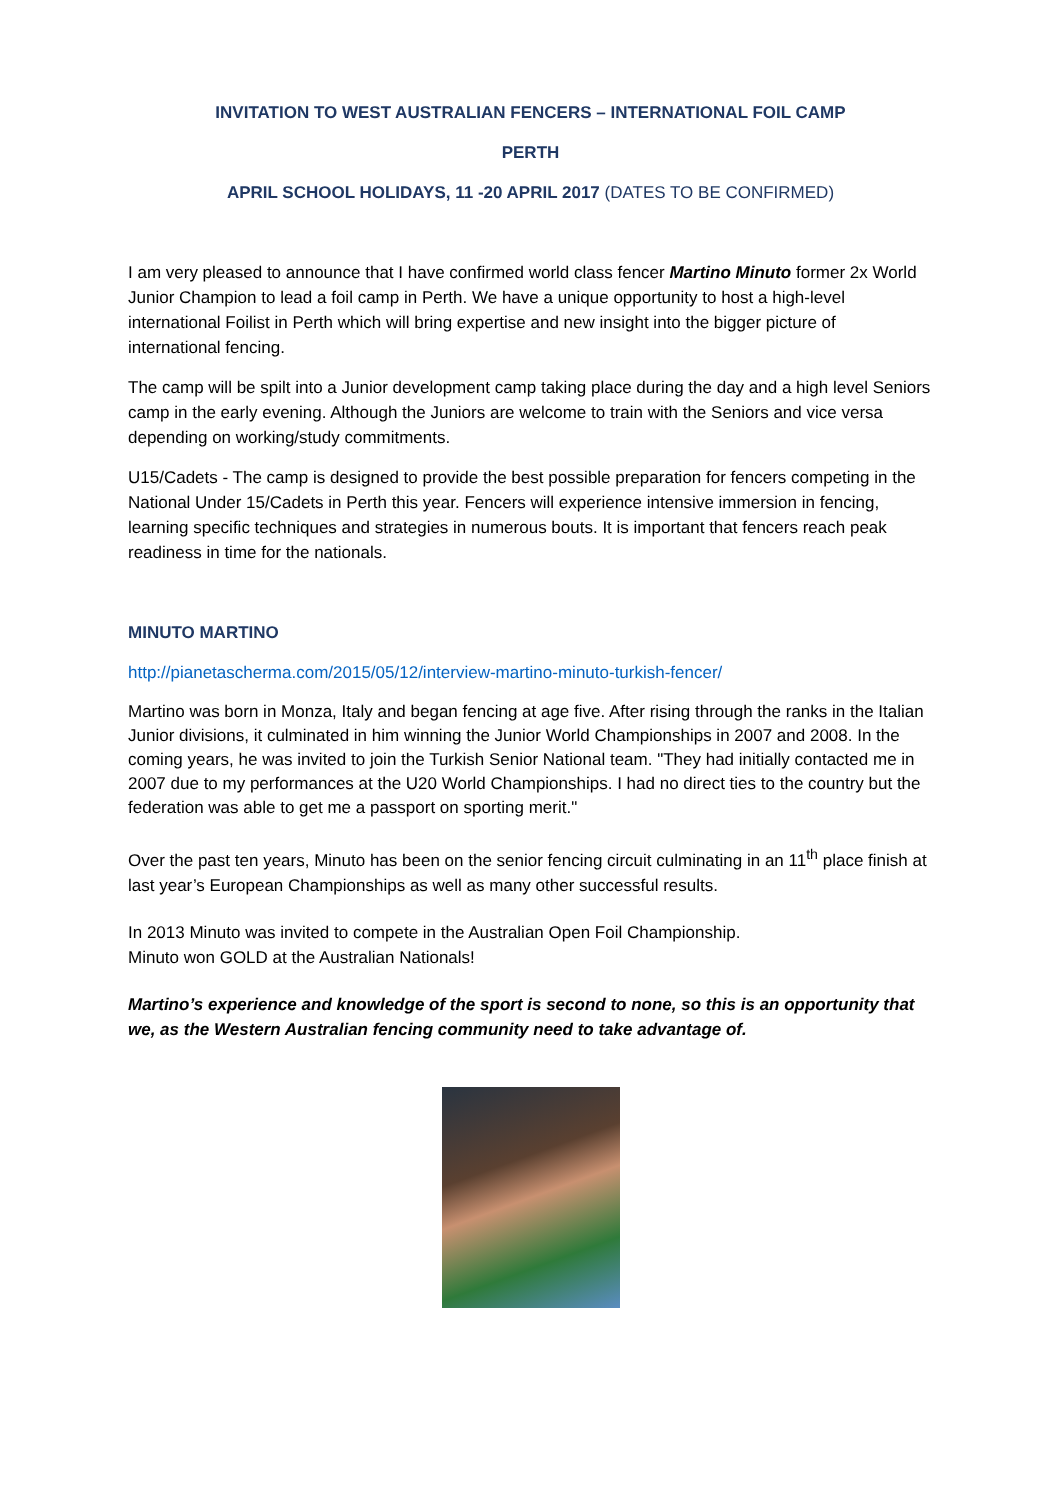INVITATION TO WEST AUSTRALIAN FENCERS – INTERNATIONAL FOIL CAMP
PERTH
APRIL SCHOOL HOLIDAYS, 11 -20 APRIL 2017 (DATES TO BE CONFIRMED)
I am very pleased to announce that I have confirmed world class fencer Martino Minuto former 2x World Junior Champion to lead a foil camp in Perth. We have a unique opportunity to host a high-level international Foilist in Perth which will bring expertise and new insight into the bigger picture of international fencing.
The camp will be spilt into a Junior development camp taking place during the day and a high level Seniors camp in the early evening. Although the Juniors are welcome to train with the Seniors and vice versa depending on working/study commitments.
U15/Cadets - The camp is designed to provide the best possible preparation for fencers competing in the National Under 15/Cadets in Perth this year. Fencers will experience intensive immersion in fencing, learning specific techniques and strategies in numerous bouts. It is important that fencers reach peak readiness in time for the nationals.
MINUTO MARTINO
http://pianetascherma.com/2015/05/12/interview-martino-minuto-turkish-fencer/
Martino was born in Monza, Italy and began fencing at age five. After rising through the ranks in the Italian Junior divisions, it culminated in him winning the Junior World Championships in 2007 and 2008. In the coming years, he was invited to join the Turkish Senior National team. "They had initially contacted me in 2007 due to my performances at the U20 World Championships. I had no direct ties to the country but the federation was able to get me a passport on sporting merit."
Over the past ten years, Minuto has been on the senior fencing circuit culminating in an 11<sup>th</sup> place finish at last year’s European Championships as well as many other successful results.
In 2013 Minuto was invited to compete in the Australian Open Foil Championship.
Minuto won GOLD at the Australian Nationals!
Martino’s experience and knowledge of the sport is second to none, so this is an opportunity that we, as the Western Australian fencing community need to take advantage of.